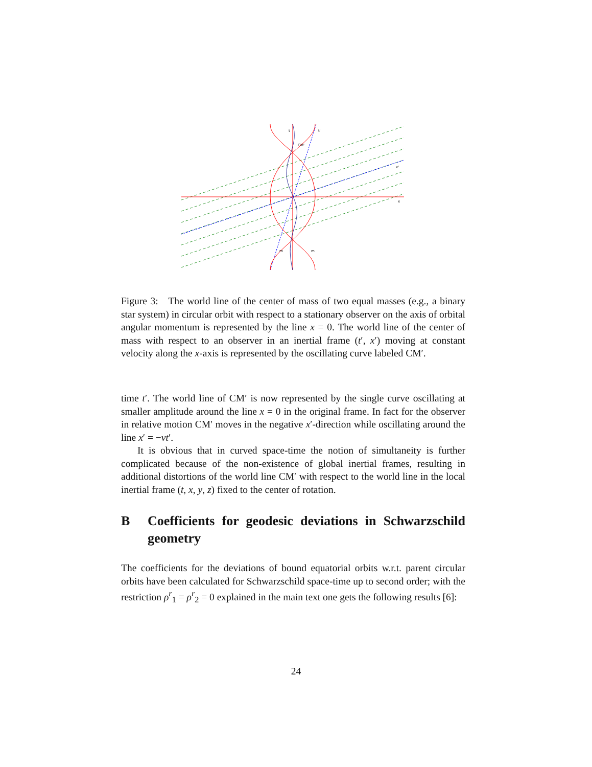t
t'
CM'
x'
x
m
m
Figure 3: The world line of the center of mass of two equal masses (e.g., a binary star system) in circular orbit with respect to a stationary observer on the axis of orbital angular momentum is represented by the line x = 0. The world line of the center of mass with respect to an observer in an inertial frame (t′, x′) moving at constant velocity along the x-axis is represented by the oscillating curve labeled CM′.
time t′. The world line of CM′ is now represented by the single curve oscillating at smaller amplitude around the line x = 0 in the original frame. In fact for the observer in relative motion CM′ moves in the negative x′-direction while oscillating around the line x′ = −vt′.
It is obvious that in curved space-time the notion of simultaneity is further complicated because of the non-existence of global inertial frames, resulting in additional distortions of the world line CM′ with respect to the world line in the local inertial frame (t, x, y, z) fixed to the center of rotation.
B Coefficients for geodesic deviations in Schwarzschild geometry
The coefficients for the deviations of bound equatorial orbits w.r.t. parent circular orbits have been calculated for Schwarzschild space-time up to second order; with the restriction ρ<sup>r</sup><sub>1</sub> = ρ<sup>r</sup><sub>2</sub> = 0 explained in the main text one gets the following results [6]:
24